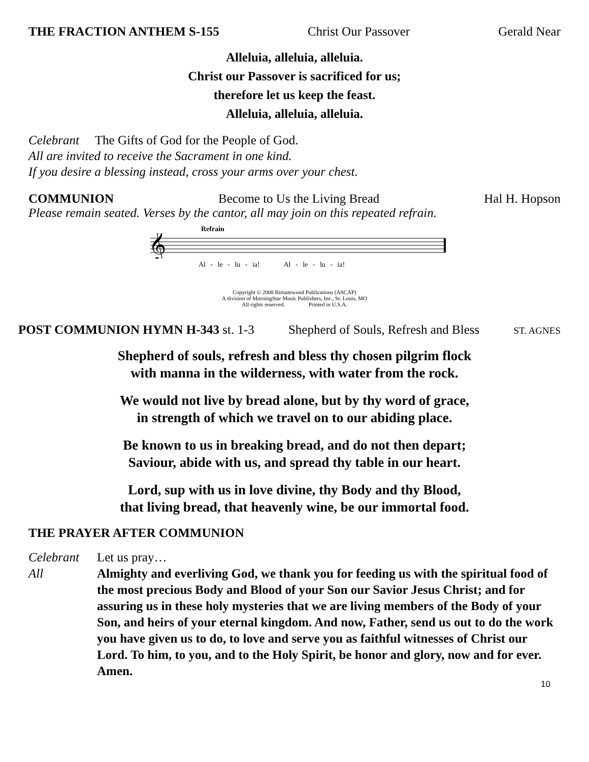THE FRACTION ANTHEM S-155 Christ Our Passover Gerald Near
Alleluia, alleluia, alleluia.
Christ our Passover is sacrificed for us;
therefore let us keep the feast.
Alleluia, alleluia, alleluia.
Celebrant The Gifts of God for the People of God.
All are invited to receive the Sacrament in one kind.
If you desire a blessing instead, cross your arms over your chest.
COMMUNION Become to Us the Living Bread Hal H. Hopson
Please remain seated. Verses by the cantor, all may join on this repeated refrain.
Refrain
𝄞
Al - le - lu - ia! Al - le - lu - ia!
Copyright © 2008 Birnamwood Publications (ASCAP)
A division of MorningStar Music Publishers, Inc., St. Louis, MO
All rights reserved. Printed in U.S.A.
POST COMMUNION HYMN H-343 st. 1-3 Shepherd of Souls, Refresh and Bless ST. AGNES
Shepherd of souls, refresh and bless thy chosen pilgrim flock
with manna in the wilderness, with water from the rock.
We would not live by bread alone, but by thy word of grace,
in strength of which we travel on to our abiding place.
Be known to us in breaking bread, and do not then depart;
Saviour, abide with us, and spread thy table in our heart.
Lord, sup with us in love divine, thy Body and thy Blood,
that living bread, that heavenly wine, be our immortal food.
THE PRAYER AFTER COMMUNION
Celebrant Let us pray…
All Almighty and everliving God, we thank you for feeding us with the spiritual food of the most precious Body and Blood of your Son our Savior Jesus Christ; and for assuring us in these holy mysteries that we are living members of the Body of your Son, and heirs of your eternal kingdom. And now, Father, send us out to do the work you have given us to do, to love and serve you as faithful witnesses of Christ our Lord. To him, to you, and to the Holy Spirit, be honor and glory, now and for ever. Amen.
10